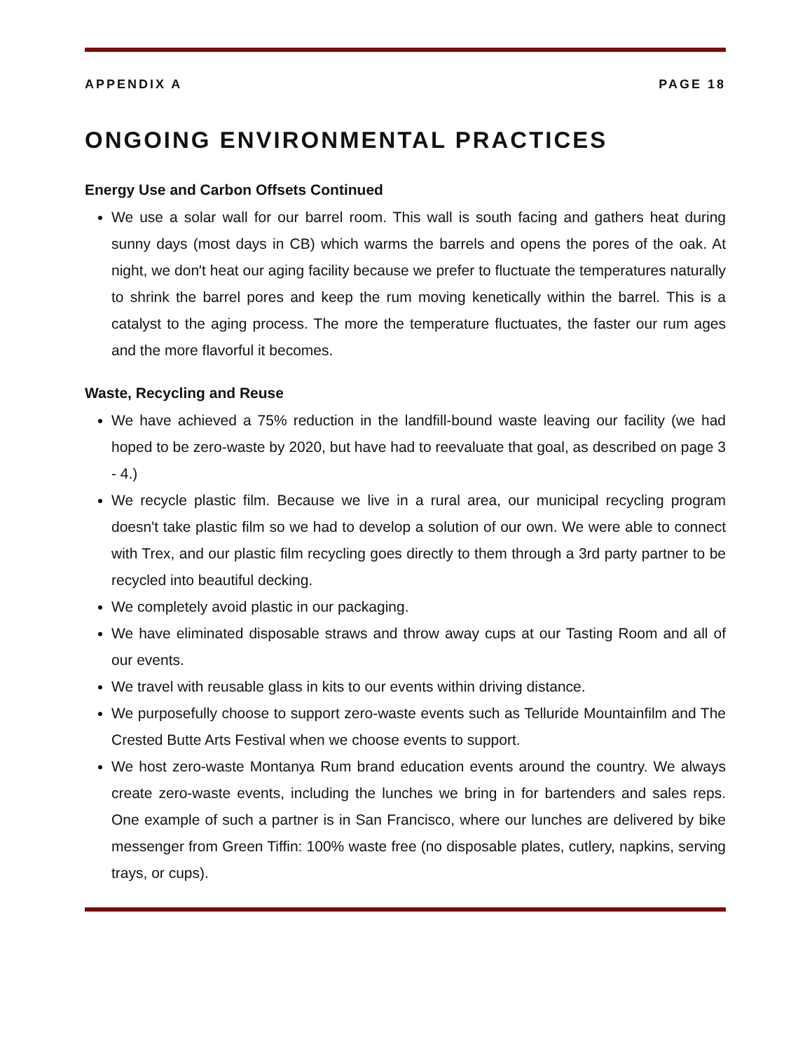APPENDIX A PAGE 18
ONGOING ENVIRONMENTAL PRACTICES
Energy Use and Carbon Offsets Continued
We use a solar wall for our barrel room. This wall is south facing and gathers heat during sunny days (most days in CB) which warms the barrels and opens the pores of the oak. At night, we don't heat our aging facility because we prefer to fluctuate the temperatures naturally to shrink the barrel pores and keep the rum moving kenetically within the barrel. This is a catalyst to the aging process. The more the temperature fluctuates, the faster our rum ages and the more flavorful it becomes.
Waste, Recycling and Reuse
We have achieved a 75% reduction in the landfill-bound waste leaving our facility (we had hoped to be zero-waste by 2020, but have had to reevaluate that goal, as described on page 3 - 4.)
We recycle plastic film. Because we live in a rural area, our municipal recycling program doesn't take plastic film so we had to develop a solution of our own. We were able to connect with Trex, and our plastic film recycling goes directly to them through a 3rd party partner to be recycled into beautiful decking.
We completely avoid plastic in our packaging.
We have eliminated disposable straws and throw away cups at our Tasting Room and all of our events.
We travel with reusable glass in kits to our events within driving distance.
We purposefully choose to support zero-waste events such as Telluride Mountainfilm and The Crested Butte Arts Festival when we choose events to support.
We host zero-waste Montanya Rum brand education events around the country. We always create zero-waste events, including the lunches we bring in for bartenders and sales reps. One example of such a partner is in San Francisco, where our lunches are delivered by bike messenger from Green Tiffin: 100% waste free (no disposable plates, cutlery, napkins, serving trays, or cups).